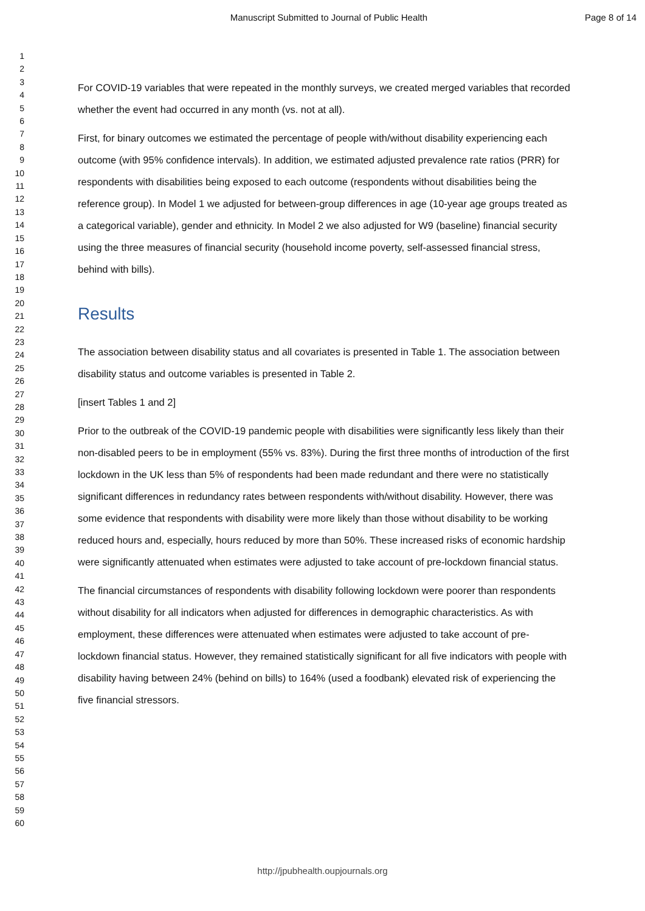Manuscript Submitted to Journal of Public Health
Page 8 of 14
1
2
3
4
5
6
7
8
9
10
11
12
13
14
15
16
17
18
19
20
21
22
23
24
25
26
27
28
29
30
31
32
33
34
35
36
37
38
39
40
41
42
43
44
45
46
47
48
49
50
51
52
53
54
55
56
57
58
59
60
For COVID-19 variables that were repeated in the monthly surveys, we created merged variables that recorded whether the event had occurred in any month (vs. not at all).
First, for binary outcomes we estimated the percentage of people with/without disability experiencing each outcome (with 95% confidence intervals). In addition, we estimated adjusted prevalence rate ratios (PRR) for respondents with disabilities being exposed to each outcome (respondents without disabilities being the reference group). In Model 1 we adjusted for between-group differences in age (10-year age groups treated as a categorical variable), gender and ethnicity. In Model 2 we also adjusted for W9 (baseline) financial security using the three measures of financial security (household income poverty, self-assessed financial stress, behind with bills).
Results
The association between disability status and all covariates is presented in Table 1. The association between disability status and outcome variables is presented in Table 2.
[insert Tables 1 and 2]
Prior to the outbreak of the COVID-19 pandemic people with disabilities were significantly less likely than their non-disabled peers to be in employment (55% vs. 83%). During the first three months of introduction of the first lockdown in the UK less than 5% of respondents had been made redundant and there were no statistically significant differences in redundancy rates between respondents with/without disability. However, there was some evidence that respondents with disability were more likely than those without disability to be working reduced hours and, especially, hours reduced by more than 50%. These increased risks of economic hardship were significantly attenuated when estimates were adjusted to take account of pre-lockdown financial status.
The financial circumstances of respondents with disability following lockdown were poorer than respondents without disability for all indicators when adjusted for differences in demographic characteristics. As with employment, these differences were attenuated when estimates were adjusted to take account of pre-lockdown financial status. However, they remained statistically significant for all five indicators with people with disability having between 24% (behind on bills) to 164% (used a foodbank) elevated risk of experiencing the five financial stressors.
http://jpubhealth.oupjournals.org